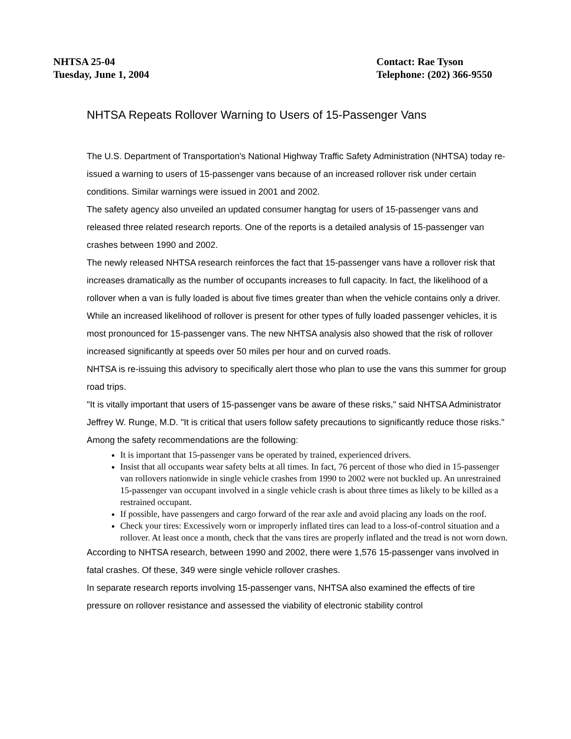NHTSA 25-04
Tuesday, June 1, 2004
Contact: Rae Tyson
Telephone: (202) 366-9550
NHTSA Repeats Rollover Warning to Users of 15-Passenger Vans
The U.S. Department of Transportation's National Highway Traffic Safety Administration (NHTSA) today re-issued a warning to users of 15-passenger vans because of an increased rollover risk under certain conditions. Similar warnings were issued in 2001 and 2002.
The safety agency also unveiled an updated consumer hangtag for users of 15-passenger vans and released three related research reports. One of the reports is a detailed analysis of 15-passenger van crashes between 1990 and 2002.
The newly released NHTSA research reinforces the fact that 15-passenger vans have a rollover risk that increases dramatically as the number of occupants increases to full capacity. In fact, the likelihood of a rollover when a van is fully loaded is about five times greater than when the vehicle contains only a driver. While an increased likelihood of rollover is present for other types of fully loaded passenger vehicles, it is most pronounced for 15-passenger vans. The new NHTSA analysis also showed that the risk of rollover increased significantly at speeds over 50 miles per hour and on curved roads.
NHTSA is re-issuing this advisory to specifically alert those who plan to use the vans this summer for group road trips.
"It is vitally important that users of 15-passenger vans be aware of these risks," said NHTSA Administrator Jeffrey W. Runge, M.D. "It is critical that users follow safety precautions to significantly reduce those risks."
Among the safety recommendations are the following:
It is important that 15-passenger vans be operated by trained, experienced drivers.
Insist that all occupants wear safety belts at all times. In fact, 76 percent of those who died in 15-passenger van rollovers nationwide in single vehicle crashes from 1990 to 2002 were not buckled up. An unrestrained 15-passenger van occupant involved in a single vehicle crash is about three times as likely to be killed as a restrained occupant.
If possible, have passengers and cargo forward of the rear axle and avoid placing any loads on the roof.
Check your tires: Excessively worn or improperly inflated tires can lead to a loss-of-control situation and a rollover. At least once a month, check that the vans tires are properly inflated and the tread is not worn down.
According to NHTSA research, between 1990 and 2002, there were 1,576 15-passenger vans involved in fatal crashes. Of these, 349 were single vehicle rollover crashes.
In separate research reports involving 15-passenger vans, NHTSA also examined the effects of tire pressure on rollover resistance and assessed the viability of electronic stability control